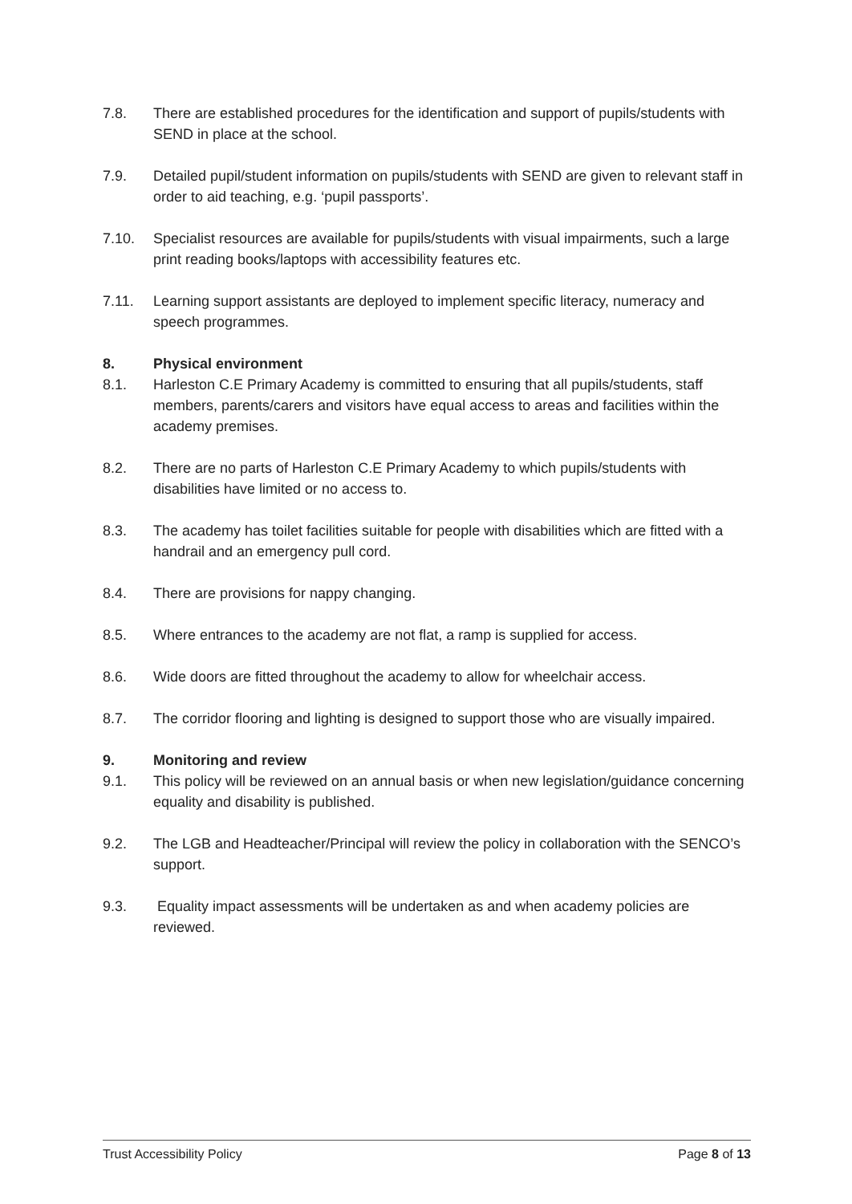7.8. There are established procedures for the identification and support of pupils/students with SEND in place at the school.
7.9. Detailed pupil/student information on pupils/students with SEND are given to relevant staff in order to aid teaching, e.g. ‘pupil passports’.
7.10. Specialist resources are available for pupils/students with visual impairments, such a large print reading books/laptops with accessibility features etc.
7.11. Learning support assistants are deployed to implement specific literacy, numeracy and speech programmes.
8. Physical environment
8.1. Harleston C.E Primary Academy is committed to ensuring that all pupils/students, staff members, parents/carers and visitors have equal access to areas and facilities within the academy premises.
8.2. There are no parts of Harleston C.E Primary Academy to which pupils/students with disabilities have limited or no access to.
8.3. The academy has toilet facilities suitable for people with disabilities which are fitted with a handrail and an emergency pull cord.
8.4. There are provisions for nappy changing.
8.5. Where entrances to the academy are not flat, a ramp is supplied for access.
8.6. Wide doors are fitted throughout the academy to allow for wheelchair access.
8.7. The corridor flooring and lighting is designed to support those who are visually impaired.
9. Monitoring and review
9.1. This policy will be reviewed on an annual basis or when new legislation/guidance concerning equality and disability is published.
9.2. The LGB and Headteacher/Principal will review the policy in collaboration with the SENCO’s support.
9.3. Equality impact assessments will be undertaken as and when academy policies are reviewed.
Trust Accessibility Policy Page 8 of 13